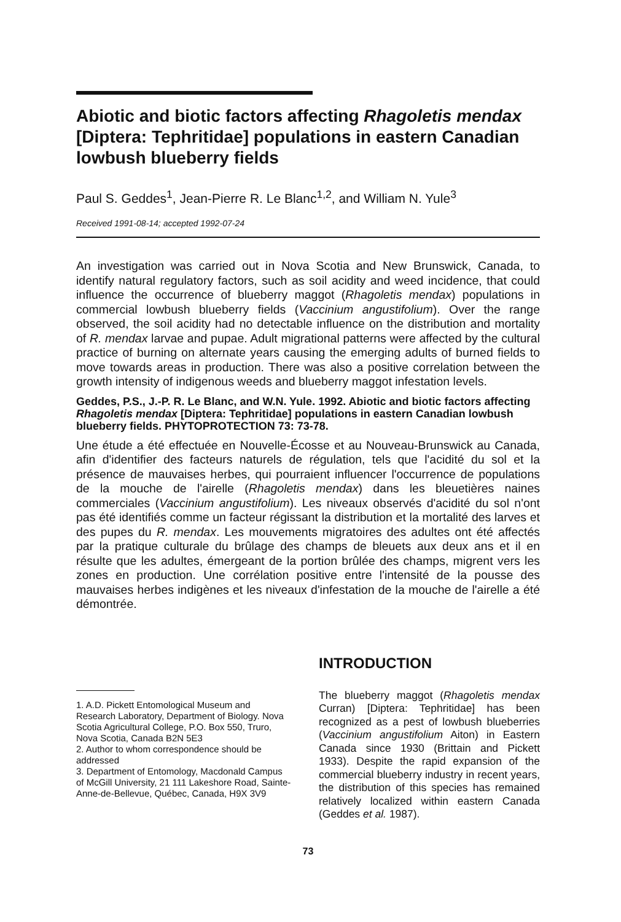Abiotic and biotic factors affecting Rhagoletis mendax [Diptera: Tephritidae] populations in eastern Canadian lowbush blueberry fields
Paul S. Geddes<sup>1</sup>, Jean-Pierre R. Le Blanc<sup>1,2</sup>, and William N. Yule<sup>3</sup>
Received 1991-08-14; accepted 1992-07-24
An investigation was carried out in Nova Scotia and New Brunswick, Canada, to identify natural regulatory factors, such as soil acidity and weed incidence, that could influence the occurrence of blueberry maggot (Rhagoletis mendax) populations in commercial lowbush blueberry fields (Vaccinium angustifolium). Over the range observed, the soil acidity had no detectable influence on the distribution and mortality of R. mendax larvae and pupae. Adult migrational patterns were affected by the cultural practice of burning on alternate years causing the emerging adults of burned fields to move towards areas in production. There was also a positive correlation between the growth intensity of indigenous weeds and blueberry maggot infestation levels.
Geddes, P.S., J.-P. R. Le Blanc, and W.N. Yule. 1992. Abiotic and biotic factors affecting Rhagoletis mendax [Diptera: Tephritidae] populations in eastern Canadian lowbush blueberry fields. PHYTOPROTECTION 73: 73-78.
Une étude a été effectuée en Nouvelle-Écosse et au Nouveau-Brunswick au Canada, afin d'identifier des facteurs naturels de régulation, tels que l'acidité du sol et la présence de mauvaises herbes, qui pourraient influencer l'occurrence de populations de la mouche de l'airelle (Rhagoletis mendax) dans les bleuetières naines commerciales (Vaccinium angustifolium). Les niveaux observés d'acidité du sol n'ont pas été identifiés comme un facteur régissant la distribution et la mortalité des larves et des pupes du R. mendax. Les mouvements migratoires des adultes ont été affectés par la pratique culturale du brûlage des champs de bleuets aux deux ans et il en résulte que les adultes, émergeant de la portion brûlée des champs, migrent vers les zones en production. Une corrélation positive entre l'intensité de la pousse des mauvaises herbes indigènes et les niveaux d'infestation de la mouche de l'airelle a été démontrée.
1. A.D. Pickett Entomological Museum and Research Laboratory, Department of Biology. Nova Scotia Agricultural College, P.O. Box 550, Truro, Nova Scotia, Canada B2N 5E3
2. Author to whom correspondence should be addressed
3. Department of Entomology, Macdonald Campus of McGill University, 21 111 Lakeshore Road, Sainte-Anne-de-Bellevue, Québec, Canada, H9X 3V9
INTRODUCTION
The blueberry maggot (Rhagoletis mendax Curran) [Diptera: Tephritidae] has been recognized as a pest of lowbush blueberries (Vaccinium angustifolium Aiton) in Eastern Canada since 1930 (Brittain and Pickett 1933). Despite the rapid expansion of the commercial blueberry industry in recent years, the distribution of this species has remained relatively localized within eastern Canada (Geddes et al. 1987).
73